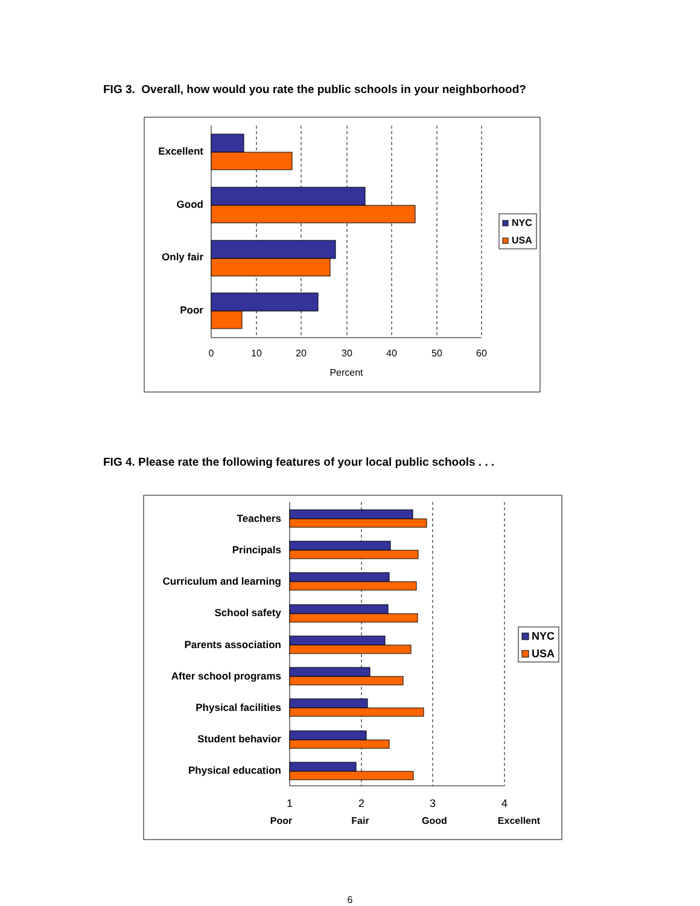FIG 3. Overall, how would you rate the public schools in your neighborhood?
Excellent
Good
Only fair
Poor
0
10
20
30
40
50
60
Percent
NYC
USA
FIG 4. Please rate the following features of your local public schools . . .
Teachers
Principals
Curriculum and learning
School safety
Parents association
After school programs
Physical facilities
Student behavior
Physical education
1
2
3
4
Poor
Fair
Good
Excellent
NYC
USA
6